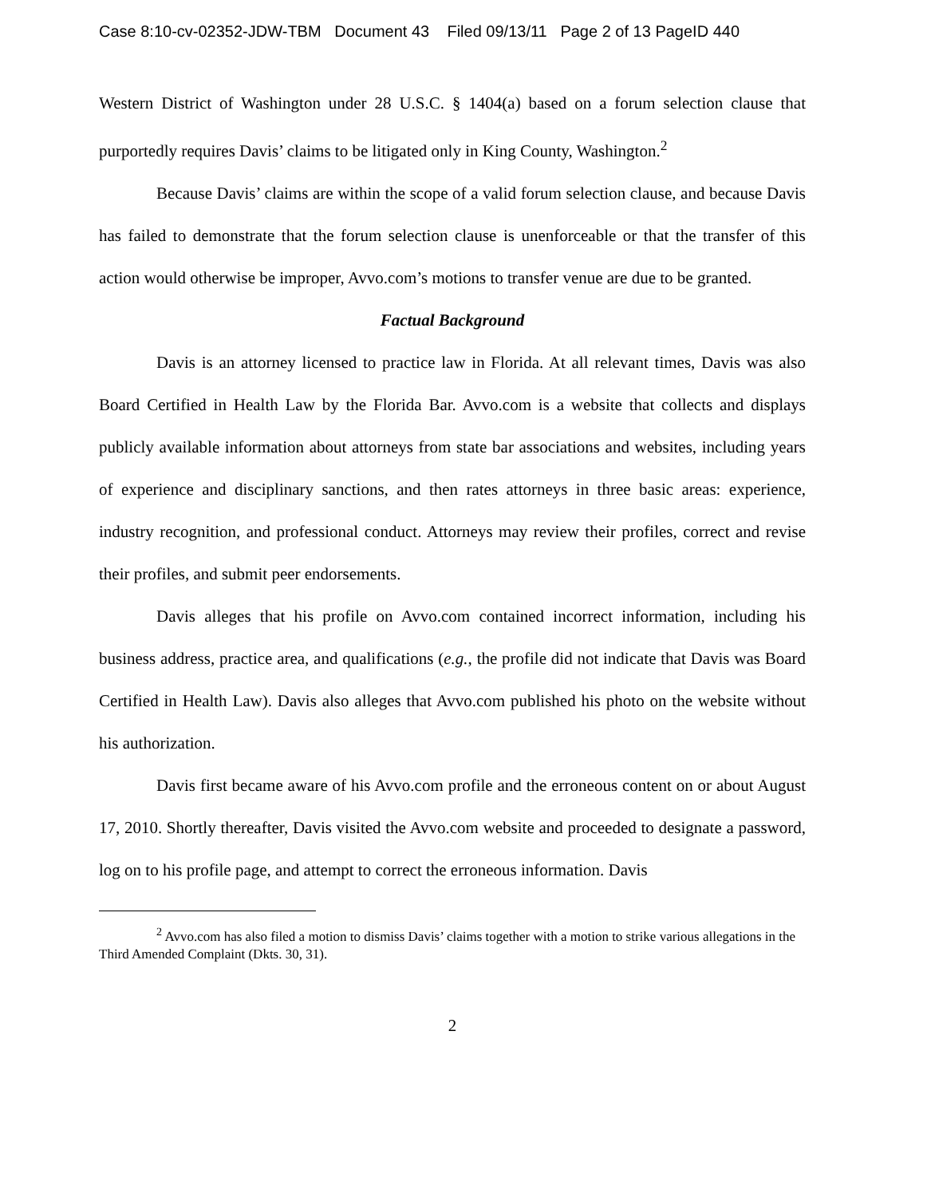Case 8:10-cv-02352-JDW-TBM Document 43 Filed 09/13/11 Page 2 of 13 PageID 440
Western District of Washington under 28 U.S.C. § 1404(a) based on a forum selection clause that purportedly requires Davis’ claims to be litigated only in King County, Washington.<sup>2</sup>
Because Davis’ claims are within the scope of a valid forum selection clause, and because Davis has failed to demonstrate that the forum selection clause is unenforceable or that the transfer of this action would otherwise be improper, Avvo.com’s motions to transfer venue are due to be granted.
Factual Background
Davis is an attorney licensed to practice law in Florida. At all relevant times, Davis was also Board Certified in Health Law by the Florida Bar. Avvo.com is a website that collects and displays publicly available information about attorneys from state bar associations and websites, including years of experience and disciplinary sanctions, and then rates attorneys in three basic areas: experience, industry recognition, and professional conduct. Attorneys may review their profiles, correct and revise their profiles, and submit peer endorsements.
Davis alleges that his profile on Avvo.com contained incorrect information, including his business address, practice area, and qualifications (e.g., the profile did not indicate that Davis was Board Certified in Health Law). Davis also alleges that Avvo.com published his photo on the website without his authorization.
Davis first became aware of his Avvo.com profile and the erroneous content on or about August 17, 2010. Shortly thereafter, Davis visited the Avvo.com website and proceeded to designate a password, log on to his profile page, and attempt to correct the erroneous information. Davis
<sup>2</sup> Avvo.com has also filed a motion to dismiss Davis’ claims together with a motion to strike various allegations in the Third Amended Complaint (Dkts. 30, 31).
2